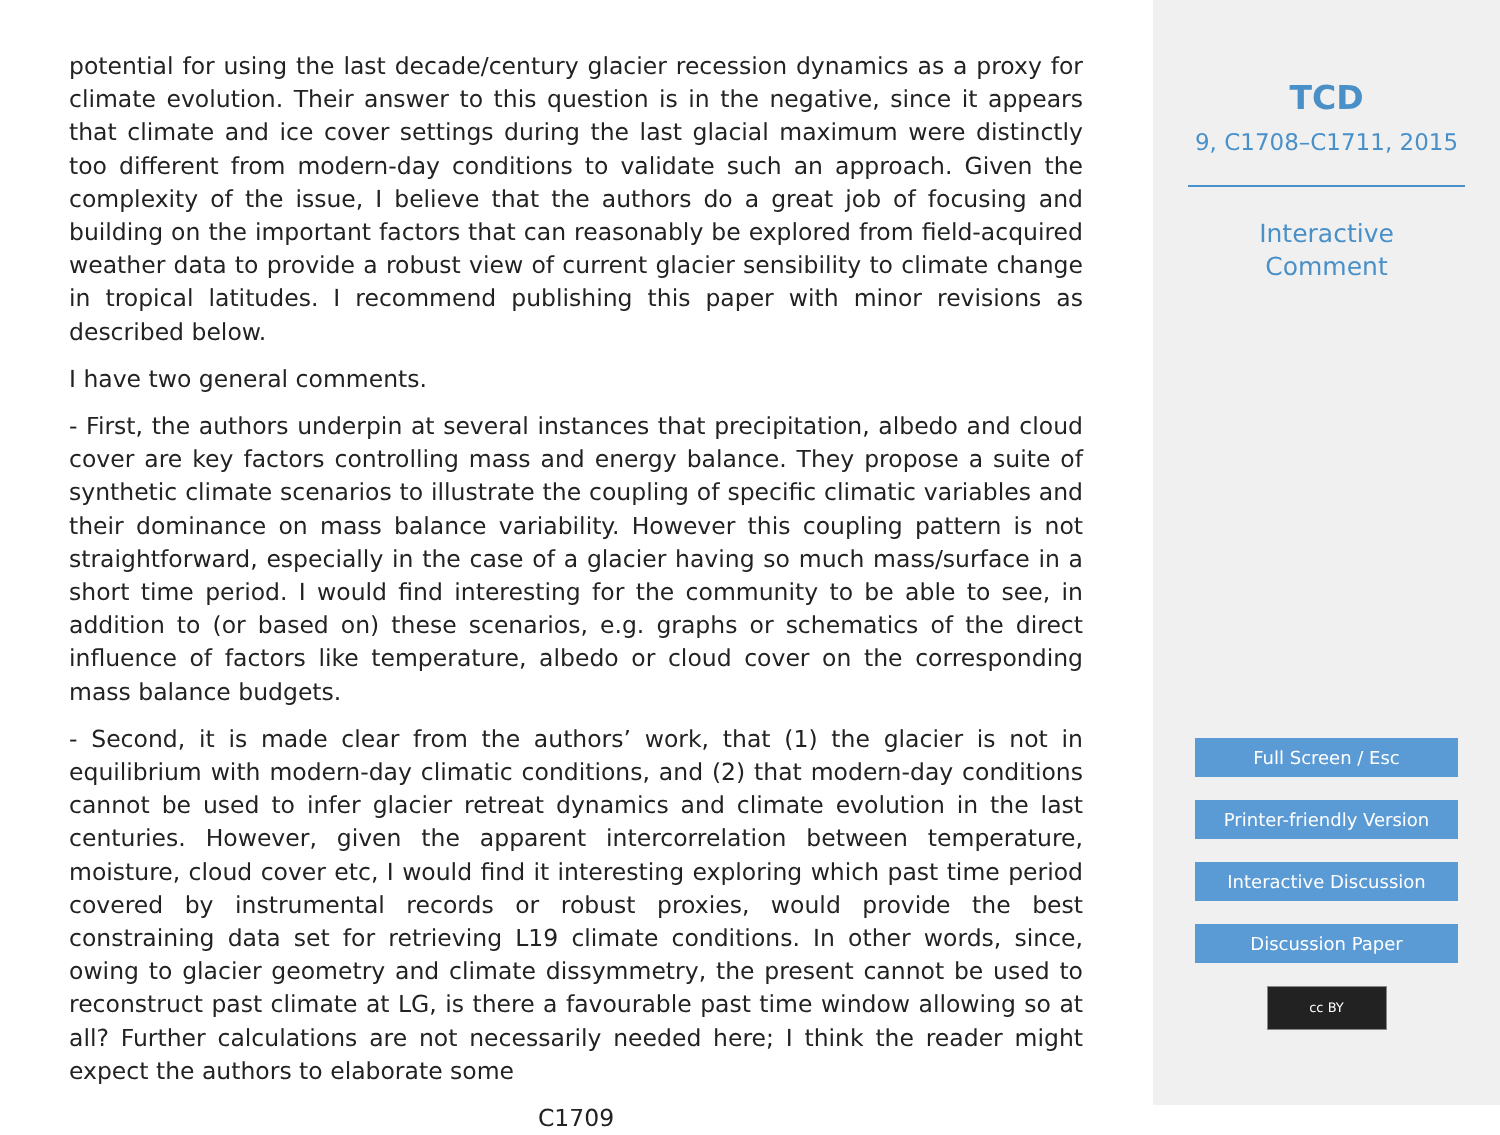potential for using the last decade/century glacier recession dynamics as a proxy for climate evolution. Their answer to this question is in the negative, since it appears that climate and ice cover settings during the last glacial maximum were distinctly too different from modern-day conditions to validate such an approach. Given the complexity of the issue, I believe that the authors do a great job of focusing and building on the important factors that can reasonably be explored from field-acquired weather data to provide a robust view of current glacier sensibility to climate change in tropical latitudes. I recommend publishing this paper with minor revisions as described below.
I have two general comments.
- First, the authors underpin at several instances that precipitation, albedo and cloud cover are key factors controlling mass and energy balance. They propose a suite of synthetic climate scenarios to illustrate the coupling of specific climatic variables and their dominance on mass balance variability. However this coupling pattern is not straightforward, especially in the case of a glacier having so much mass/surface in a short time period. I would find interesting for the community to be able to see, in addition to (or based on) these scenarios, e.g. graphs or schematics of the direct influence of factors like temperature, albedo or cloud cover on the corresponding mass balance budgets.
- Second, it is made clear from the authors’ work, that (1) the glacier is not in equilibrium with modern-day climatic conditions, and (2) that modern-day conditions cannot be used to infer glacier retreat dynamics and climate evolution in the last centuries. However, given the apparent intercorrelation between temperature, moisture, cloud cover etc, I would find it interesting exploring which past time period covered by instrumental records or robust proxies, would provide the best constraining data set for retrieving L19 climate conditions. In other words, since, owing to glacier geometry and climate dissymmetry, the present cannot be used to reconstruct past climate at LG, is there a favourable past time window allowing so at all? Further calculations are not necessarily needed here; I think the reader might expect the authors to elaborate some
C1709
TCD
9, C1708–C1711, 2015
Interactive
Comment
Full Screen / Esc
Printer-friendly Version
Interactive Discussion
Discussion Paper
cc BY